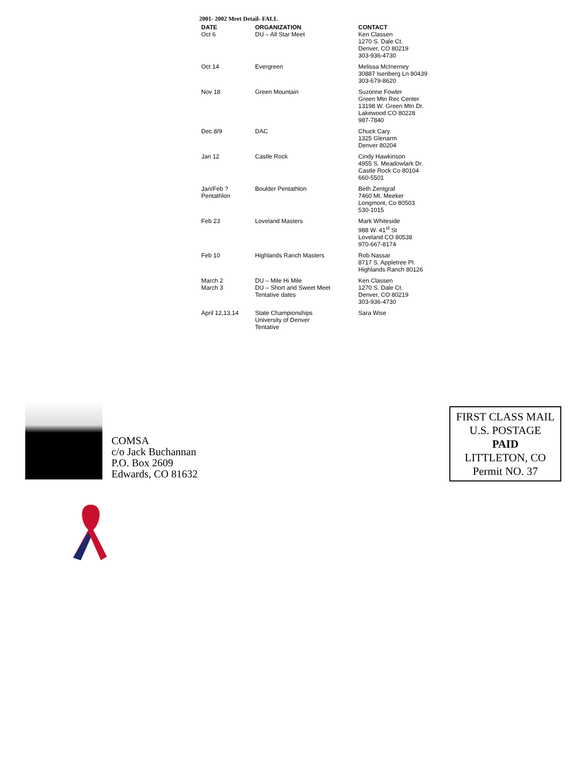2001- 2002 Meet Detail- FALL
| DATE | ORGANIZATION | CONTACT |
| --- | --- | --- |
| Oct 6 | DU – All Star Meet | Ken Classen 1270 S. Dale Ct. Denver, CO 80219 303-936-4730 |
| Oct 14 | Evergreen | Melissa McInerney 30887 Isenberg Ln 80439 303-679-8620 |
| Nov 18 | Green Mountain | Suzonne Fowler Green Mtn Rec Center 13198 W. Green Mtn Dr. Lakewood CO 80228 987-7840 |
| Dec 8/9 | DAC | Chuck Cary 1325 Glenarm Denver 80204 |
| Jan 12 | Castle Rock | Cindy Hawkinson 4955 S. Meadowlark Dr. Castle Rock Co 80104 660-5501 |
| Jan/Feb ? Pentathlon | Boulder Pentathlon | Beth Zentgraf 7460 Mt. Meeker Longmont, Co 80503 530-1015 |
| Feb 23 | Loveland Masters | Mark Whiteside 988 W. 41<sup>st</sup> St Loveland CO 80538 970-667-8174 |
| Feb 10 | Highlands Ranch Masters | Rob Nassar 8717 S. Appletree Pl. Highlands Ranch 80126 |
| March 2 March 3 | DU – Mile Hi Mile DU – Short and Sweet Meet Tentative dates | Ken Classen 1270 S. Dale Ct. Denver, CO 80219 303-936-4730 |
| April 12,13,14 | State Championships University of Denver Tentative | Sara Wise |
COMSA
c/o Jack Buchannan
P.O. Box 2609
Edwards, CO 81632
FIRST CLASS MAIL
U.S. POSTAGE
PAID
LITTLETON, CO
Permit NO. 37